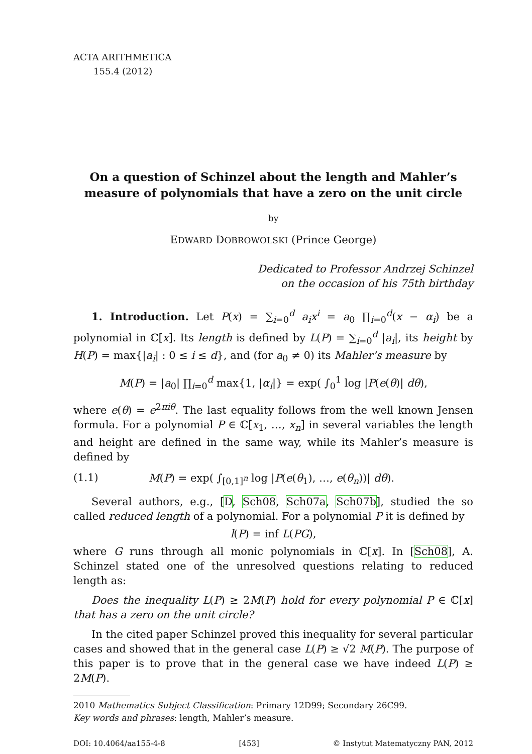ACTA ARITHMETICA
155.4 (2012)
On a question of Schinzel about the length and Mahler’s
measure of polynomials that have a zero on the unit circle
by
EDWARD DOBROWOLSKI (Prince George)
Dedicated to Professor Andrzej Schinzel
on the occasion of his 75th birthday
1. Introduction. Let P(x) = ∑<sub>i=0</sub><sup>d</sup> a<sub>i</sub>x<sup>i</sup> = a<sub>0</sub> ∏<sub>i=0</sub><sup>d</sup>(x − α<sub>i</sub>) be a polynomial in ℂ[x]. Its length is defined by L(P) = ∑<sub>i=0</sub><sup>d</sup> |a<sub>i</sub>|, its height by H(P) = max{|a<sub>i</sub>| : 0 ≤ i ≤ d}, and (for a<sub>0</sub> ≠ 0) its Mahler’s measure by
M(P) = |a<sub>0</sub>| ∏<sub>i=0</sub><sup>d</sup> max{1, |α<sub>i</sub>|} = exp( ∫<sub>0</sub><sup>1</sup> log |P(e(θ)| dθ),
where e(θ) = e<sup>2πiθ</sup>. The last equality follows from the well known Jensen formula. For a polynomial P ∈ ℂ[x<sub>1</sub>, …, x<sub>n</sub>] in several variables the length and height are defined in the same way, while its Mahler’s measure is defined by
(1.1) M(P) = exp( ∫<sub>[0,1]<sup>n</sup></sub> log |P(e(θ<sub>1</sub>), …, e(θ<sub>n</sub>))| dθ).
Several authors, e.g., [D, Sch08, Sch07a, Sch07b], studied the so called reduced length of a polynomial. For a polynomial P it is defined by
l(P) = inf L(PG),
where G runs through all monic polynomials in ℂ[x]. In [Sch08], A. Schinzel stated one of the unresolved questions relating to reduced length as:
Does the inequality L(P) ≥ 2M(P) hold for every polynomial P ∈ ℂ[x] that has a zero on the unit circle?
In the cited paper Schinzel proved this inequality for several particular cases and showed that in the general case L(P) ≥ √2 M(P). The purpose of this paper is to prove that in the general case we have indeed L(P) ≥ 2M(P).
2010 Mathematics Subject Classification: Primary 12D99; Secondary 26C99.
Key words and phrases: length, Mahler’s measure.
DOI: 10.4064/aa155-4-8 [453] © Instytut Matematyczny PAN, 2012